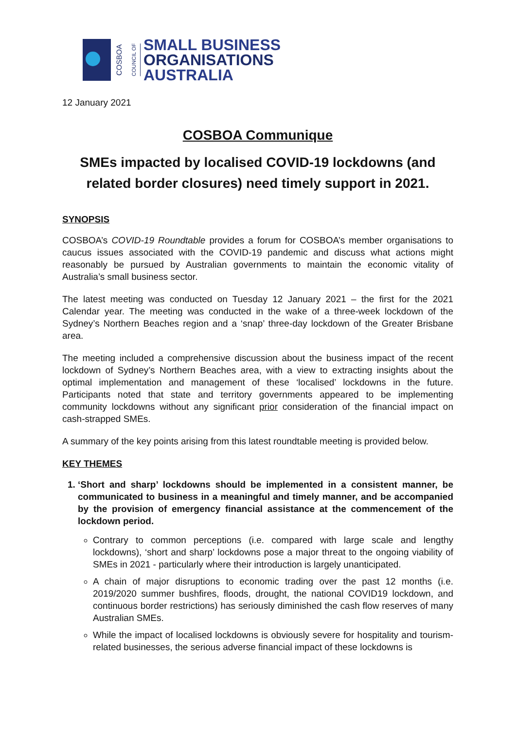COSBOA
COUNCIL OF
SMALL BUSINESS
ORGANISATIONS
AUSTRALIA
12 January 2021
COSBOA Communique
SMEs impacted by localised COVID-19 lockdowns (and related border closures) need timely support in 2021.
SYNOPSIS
COSBOA’s COVID-19 Roundtable provides a forum for COSBOA’s member organisations to caucus issues associated with the COVID-19 pandemic and discuss what actions might reasonably be pursued by Australian governments to maintain the economic vitality of Australia’s small business sector.
The latest meeting was conducted on Tuesday 12 January 2021 – the first for the 2021 Calendar year. The meeting was conducted in the wake of a three-week lockdown of the Sydney’s Northern Beaches region and a ‘snap’ three-day lockdown of the Greater Brisbane area.
The meeting included a comprehensive discussion about the business impact of the recent lockdown of Sydney’s Northern Beaches area, with a view to extracting insights about the optimal implementation and management of these ‘localised’ lockdowns in the future. Participants noted that state and territory governments appeared to be implementing community lockdowns without any significant prior consideration of the financial impact on cash-strapped SMEs.
A summary of the key points arising from this latest roundtable meeting is provided below.
KEY THEMES
1. ‘Short and sharp’ lockdowns should be implemented in a consistent manner, be communicated to business in a meaningful and timely manner, and be accompanied by the provision of emergency financial assistance at the commencement of the lockdown period.
Contrary to common perceptions (i.e. compared with large scale and lengthy lockdowns), ‘short and sharp’ lockdowns pose a major threat to the ongoing viability of SMEs in 2021 - particularly where their introduction is largely unanticipated.
A chain of major disruptions to economic trading over the past 12 months (i.e. 2019/2020 summer bushfires, floods, drought, the national COVID19 lockdown, and continuous border restrictions) has seriously diminished the cash flow reserves of many Australian SMEs.
While the impact of localised lockdowns is obviously severe for hospitality and tourism-related businesses, the serious adverse financial impact of these lockdowns is